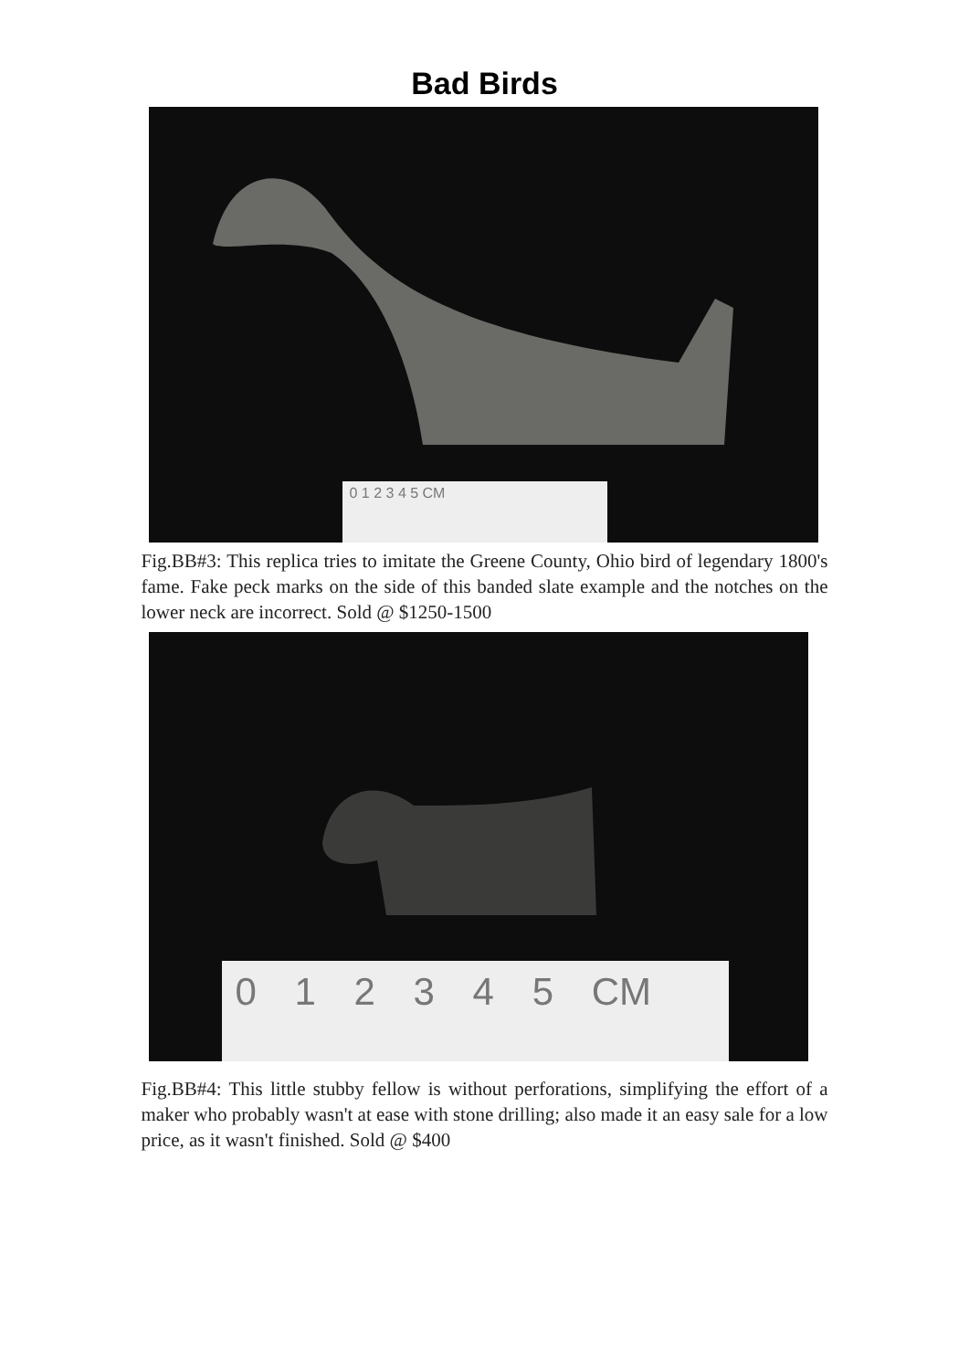Bad Birds
0 1 2 3 4 5 CM
Fig.BB#3: This replica tries to imitate the Greene County, Ohio bird of legendary 1800's fame. Fake peck marks on the side of this banded slate example and the notches on the lower neck are incorrect. Sold @ $1250-1500
0 1 2 3 4 5 CM
Fig.BB#4: This little stubby fellow is without perforations, simplifying the effort of a maker who probably wasn't at ease with stone drilling; also made it an easy sale for a low price, as it wasn't finished. Sold @ $400